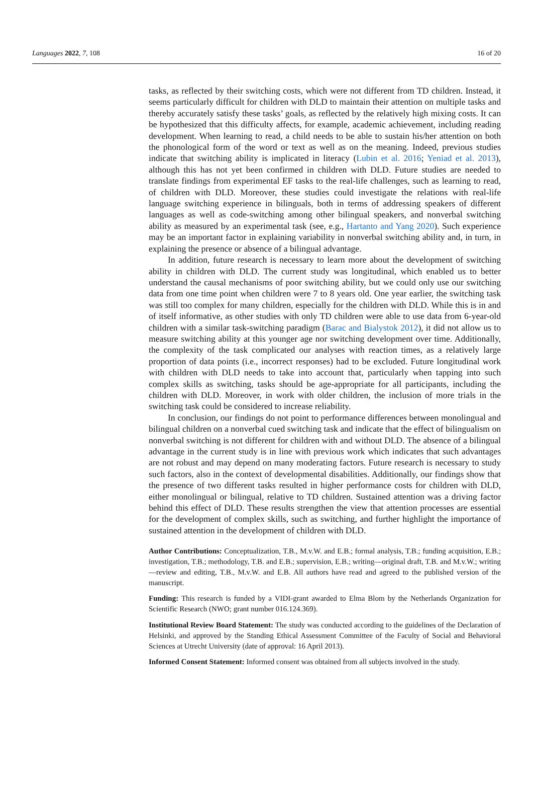Languages 2022, 7, 108 16 of 20
tasks, as reflected by their switching costs, which were not different from TD children. Instead, it seems particularly difficult for children with DLD to maintain their attention on multiple tasks and thereby accurately satisfy these tasks’ goals, as reflected by the relatively high mixing costs. It can be hypothesized that this difficulty affects, for example, academic achievement, including reading development. When learning to read, a child needs to be able to sustain his/her attention on both the phonological form of the word or text as well as on the meaning. Indeed, previous studies indicate that switching ability is implicated in literacy (Lubin et al. 2016; Yeniad et al. 2013), although this has not yet been confirmed in children with DLD. Future studies are needed to translate findings from experimental EF tasks to the real-life challenges, such as learning to read, of children with DLD. Moreover, these studies could investigate the relations with real-life language switching experience in bilinguals, both in terms of addressing speakers of different languages as well as code-switching among other bilingual speakers, and nonverbal switching ability as measured by an experimental task (see, e.g., Hartanto and Yang 2020). Such experience may be an important factor in explaining variability in nonverbal switching ability and, in turn, in explaining the presence or absence of a bilingual advantage.
In addition, future research is necessary to learn more about the development of switching ability in children with DLD. The current study was longitudinal, which enabled us to better understand the causal mechanisms of poor switching ability, but we could only use our switching data from one time point when children were 7 to 8 years old. One year earlier, the switching task was still too complex for many children, especially for the children with DLD. While this is in and of itself informative, as other studies with only TD children were able to use data from 6-year-old children with a similar task-switching paradigm (Barac and Bialystok 2012), it did not allow us to measure switching ability at this younger age nor switching development over time. Additionally, the complexity of the task complicated our analyses with reaction times, as a relatively large proportion of data points (i.e., incorrect responses) had to be excluded. Future longitudinal work with children with DLD needs to take into account that, particularly when tapping into such complex skills as switching, tasks should be age-appropriate for all participants, including the children with DLD. Moreover, in work with older children, the inclusion of more trials in the switching task could be considered to increase reliability.
In conclusion, our findings do not point to performance differences between monolingual and bilingual children on a nonverbal cued switching task and indicate that the effect of bilingualism on nonverbal switching is not different for children with and without DLD. The absence of a bilingual advantage in the current study is in line with previous work which indicates that such advantages are not robust and may depend on many moderating factors. Future research is necessary to study such factors, also in the context of developmental disabilities. Additionally, our findings show that the presence of two different tasks resulted in higher performance costs for children with DLD, either monolingual or bilingual, relative to TD children. Sustained attention was a driving factor behind this effect of DLD. These results strengthen the view that attention processes are essential for the development of complex skills, such as switching, and further highlight the importance of sustained attention in the development of children with DLD.
Author Contributions: Conceptualization, T.B., M.v.W. and E.B.; formal analysis, T.B.; funding acquisition, E.B.; investigation, T.B.; methodology, T.B. and E.B.; supervision, E.B.; writing—original draft, T.B. and M.v.W.; writing—review and editing, T.B., M.v.W. and E.B. All authors have read and agreed to the published version of the manuscript.
Funding: This research is funded by a VIDI-grant awarded to Elma Blom by the Netherlands Organization for Scientific Research (NWO; grant number 016.124.369).
Institutional Review Board Statement: The study was conducted according to the guidelines of the Declaration of Helsinki, and approved by the Standing Ethical Assessment Committee of the Faculty of Social and Behavioral Sciences at Utrecht University (date of approval: 16 April 2013).
Informed Consent Statement: Informed consent was obtained from all subjects involved in the study.